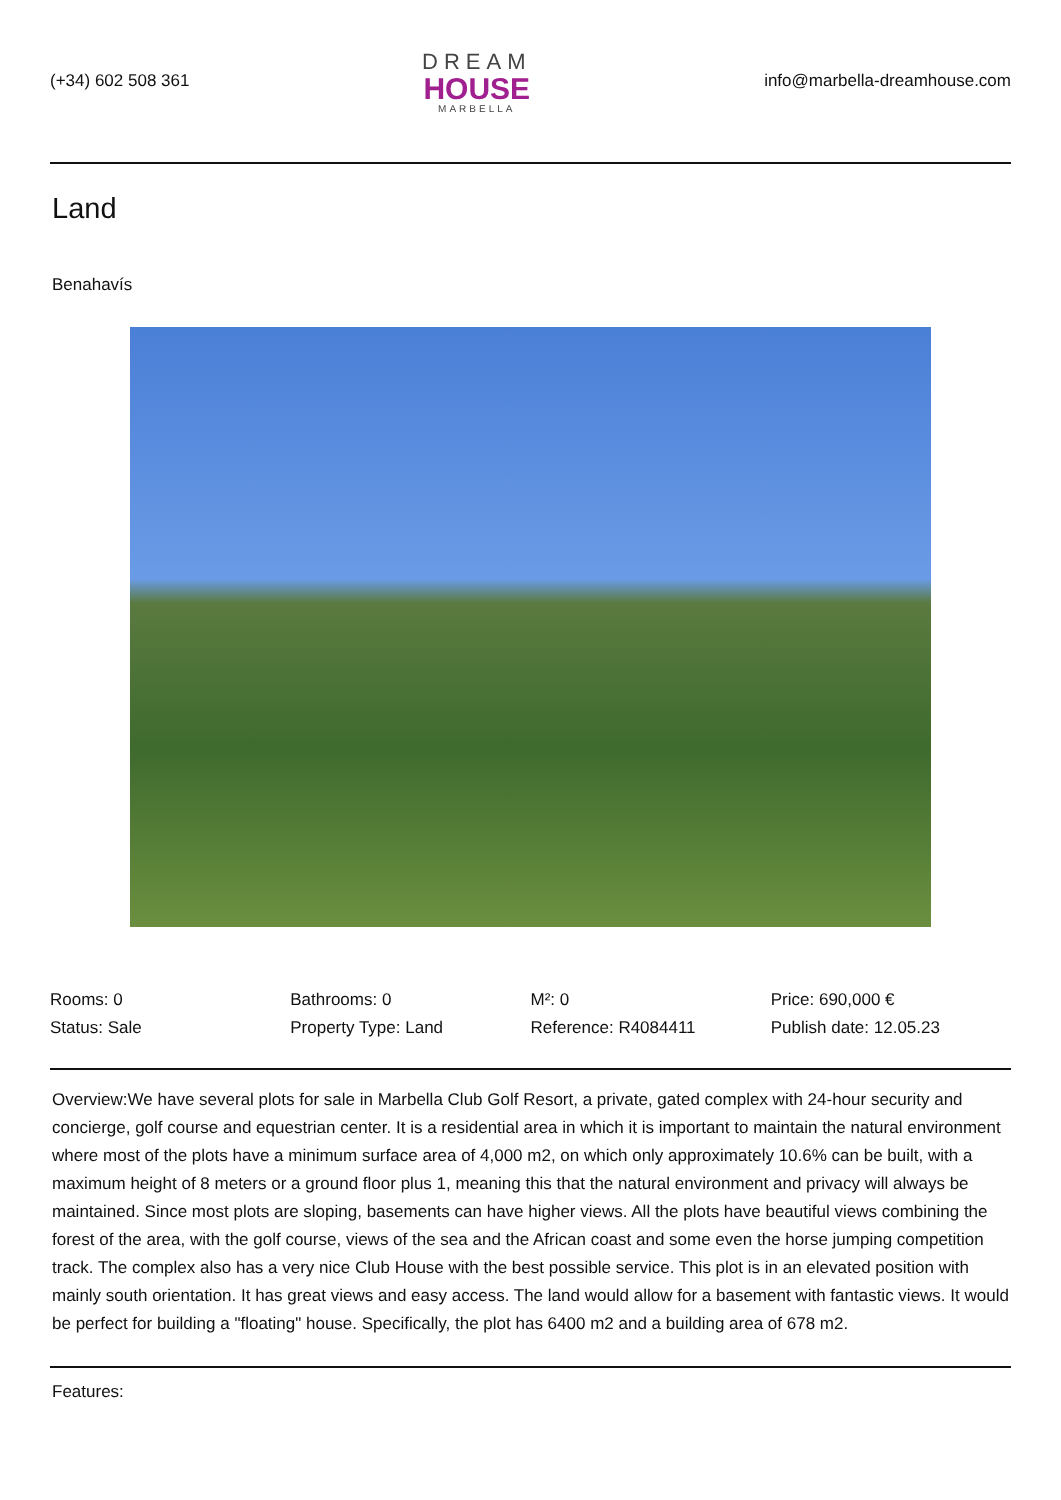(+34) 602 508 361
DREAM
HOUSE
MARBELLA
info@marbella-dreamhouse.com
Land
Benahavís
Rooms: 0
Bathrooms: 0
M²: 0
Price: 690,000 €
Status: Sale
Property Type: Land
Reference: R4084411
Publish date: 12.05.23
Overview:We have several plots for sale in Marbella Club Golf Resort, a private, gated complex with 24-hour security and concierge, golf course and equestrian center. It is a residential area in which it is important to maintain the natural environment where most of the plots have a minimum surface area of 4,000 m2, on which only approximately 10.6% can be built, with a maximum height of 8 meters or a ground floor plus 1, meaning this that the natural environment and privacy will always be maintained. Since most plots are sloping, basements can have higher views. All the plots have beautiful views combining the forest of the area, with the golf course, views of the sea and the African coast and some even the horse jumping competition track. The complex also has a very nice Club House with the best possible service. This plot is in an elevated position with mainly south orientation. It has great views and easy access. The land would allow for a basement with fantastic views. It would be perfect for building a "floating" house. Specifically, the plot has 6400 m2 and a building area of 678 m2.
Features: